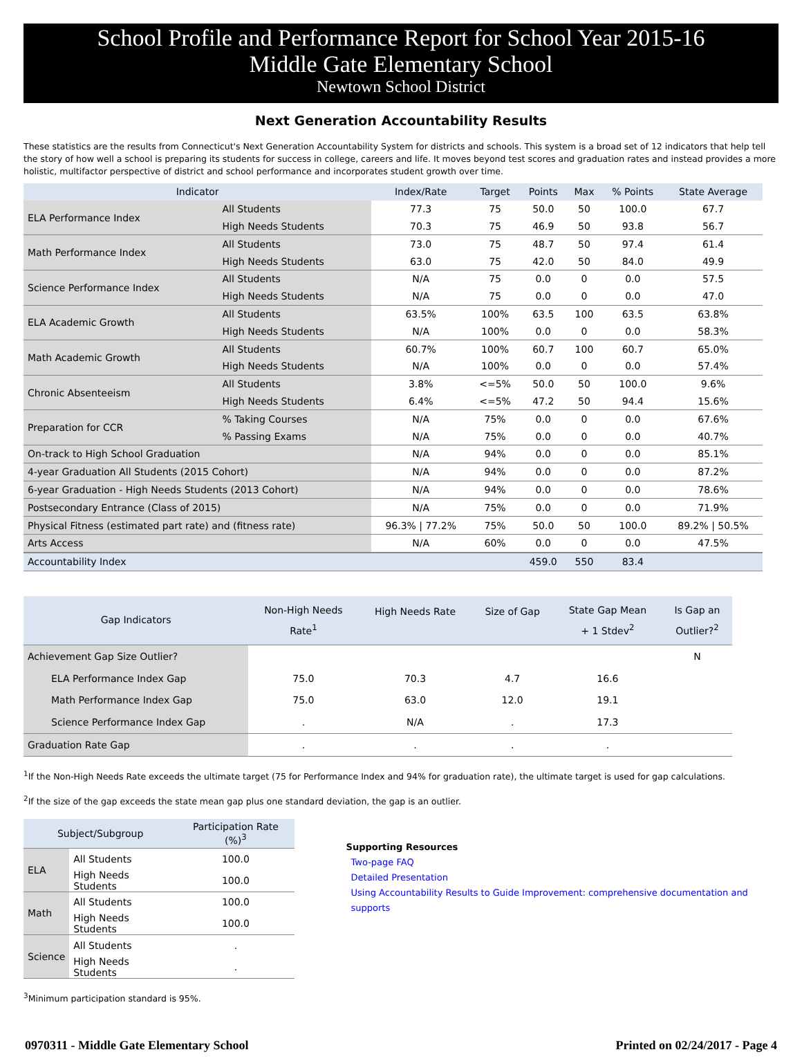School Profile and Performance Report for School Year 2015-16
Middle Gate Elementary School
Newtown School District
Next Generation Accountability Results
These statistics are the results from Connecticut's Next Generation Accountability System for districts and schools. This system is a broad set of 12 indicators that help tell the story of how well a school is preparing its students for success in college, careers and life. It moves beyond test scores and graduation rates and instead provides a more holistic, multifactor perspective of district and school performance and incorporates student growth over time.
| Indicator | | Index/Rate | Target | Points | Max | % Points | State Average |
| --- | --- | --- | --- | --- | --- | --- | --- |
| ELA Performance Index | All Students | 77.3 | 75 | 50.0 | 50 | 100.0 | 67.7 |
| | High Needs Students | 70.3 | 75 | 46.9 | 50 | 93.8 | 56.7 |
| Math Performance Index | All Students | 73.0 | 75 | 48.7 | 50 | 97.4 | 61.4 |
| | High Needs Students | 63.0 | 75 | 42.0 | 50 | 84.0 | 49.9 |
| Science Performance Index | All Students | N/A | 75 | 0.0 | 0 | 0.0 | 57.5 |
| | High Needs Students | N/A | 75 | 0.0 | 0 | 0.0 | 47.0 |
| ELA Academic Growth | All Students | 63.5% | 100% | 63.5 | 100 | 63.5 | 63.8% |
| | High Needs Students | N/A | 100% | 0.0 | 0 | 0.0 | 58.3% |
| Math Academic Growth | All Students | 60.7% | 100% | 60.7 | 100 | 60.7 | 65.0% |
| | High Needs Students | N/A | 100% | 0.0 | 0 | 0.0 | 57.4% |
| Chronic Absenteeism | All Students | 3.8% | <=5% | 50.0 | 50 | 100.0 | 9.6% |
| | High Needs Students | 6.4% | <=5% | 47.2 | 50 | 94.4 | 15.6% |
| Preparation for CCR | % Taking Courses | N/A | 75% | 0.0 | 0 | 0.0 | 67.6% |
| | % Passing Exams | N/A | 75% | 0.0 | 0 | 0.0 | 40.7% |
| On-track to High School Graduation | | N/A | 94% | 0.0 | 0 | 0.0 | 85.1% |
| 4-year Graduation All Students (2015 Cohort) | | N/A | 94% | 0.0 | 0 | 0.0 | 87.2% |
| 6-year Graduation - High Needs Students (2013 Cohort) | | N/A | 94% | 0.0 | 0 | 0.0 | 78.6% |
| Postsecondary Entrance (Class of 2015) | | N/A | 75% | 0.0 | 0 | 0.0 | 71.9% |
| Physical Fitness (estimated part rate) and (fitness rate) | | 96.3% / 77.2% | 75% | 50.0 | 50 | 100.0 | 89.2% / 50.5% |
| Arts Access | | N/A | 60% | 0.0 | 0 | 0.0 | 47.5% |
| Accountability Index | | | | 459.0 | 550 | 83.4 | |
| Gap Indicators | Non-High Needs Rate<sup>1</sup> | High Needs Rate | Size of Gap | State Gap Mean + 1 Stdev<sup>2</sup> | Is Gap an Outlier?<sup>2</sup> |
| --- | --- | --- | --- | --- | --- |
| Achievement Gap Size Outlier? | | | | | N |
| ELA Performance Index Gap | 75.0 | 70.3 | 4.7 | 16.6 | |
| Math Performance Index Gap | 75.0 | 63.0 | 12.0 | 19.1 | |
| Science Performance Index Gap | . | N/A | . | 17.3 | |
| Graduation Rate Gap | . | . | . | . | |
<sup>1</sup> If the Non-High Needs Rate exceeds the ultimate target (75 for Performance Index and 94% for graduation rate), the ultimate target is used for gap calculations.
<sup>2</sup> If the size of the gap exceeds the state mean gap plus one standard deviation, the gap is an outlier.
| Subject/Subgroup | | Participation Rate (%)<sup>3</sup> |
| --- | --- | --- |
| ELA | All Students | 100.0 |
| | High Needs Students | 100.0 |
| Math | All Students | 100.0 |
| | High Needs Students | 100.0 |
| Science | All Students | . |
| | High Needs Students | . |
Supporting Resources
Two-page FAQ
Detailed Presentation
Using Accountability Results to Guide Improvement: comprehensive documentation and supports
<sup>3</sup> Minimum participation standard is 95%.
0970311 - Middle Gate Elementary School Printed on 02/24/2017 - Page 4